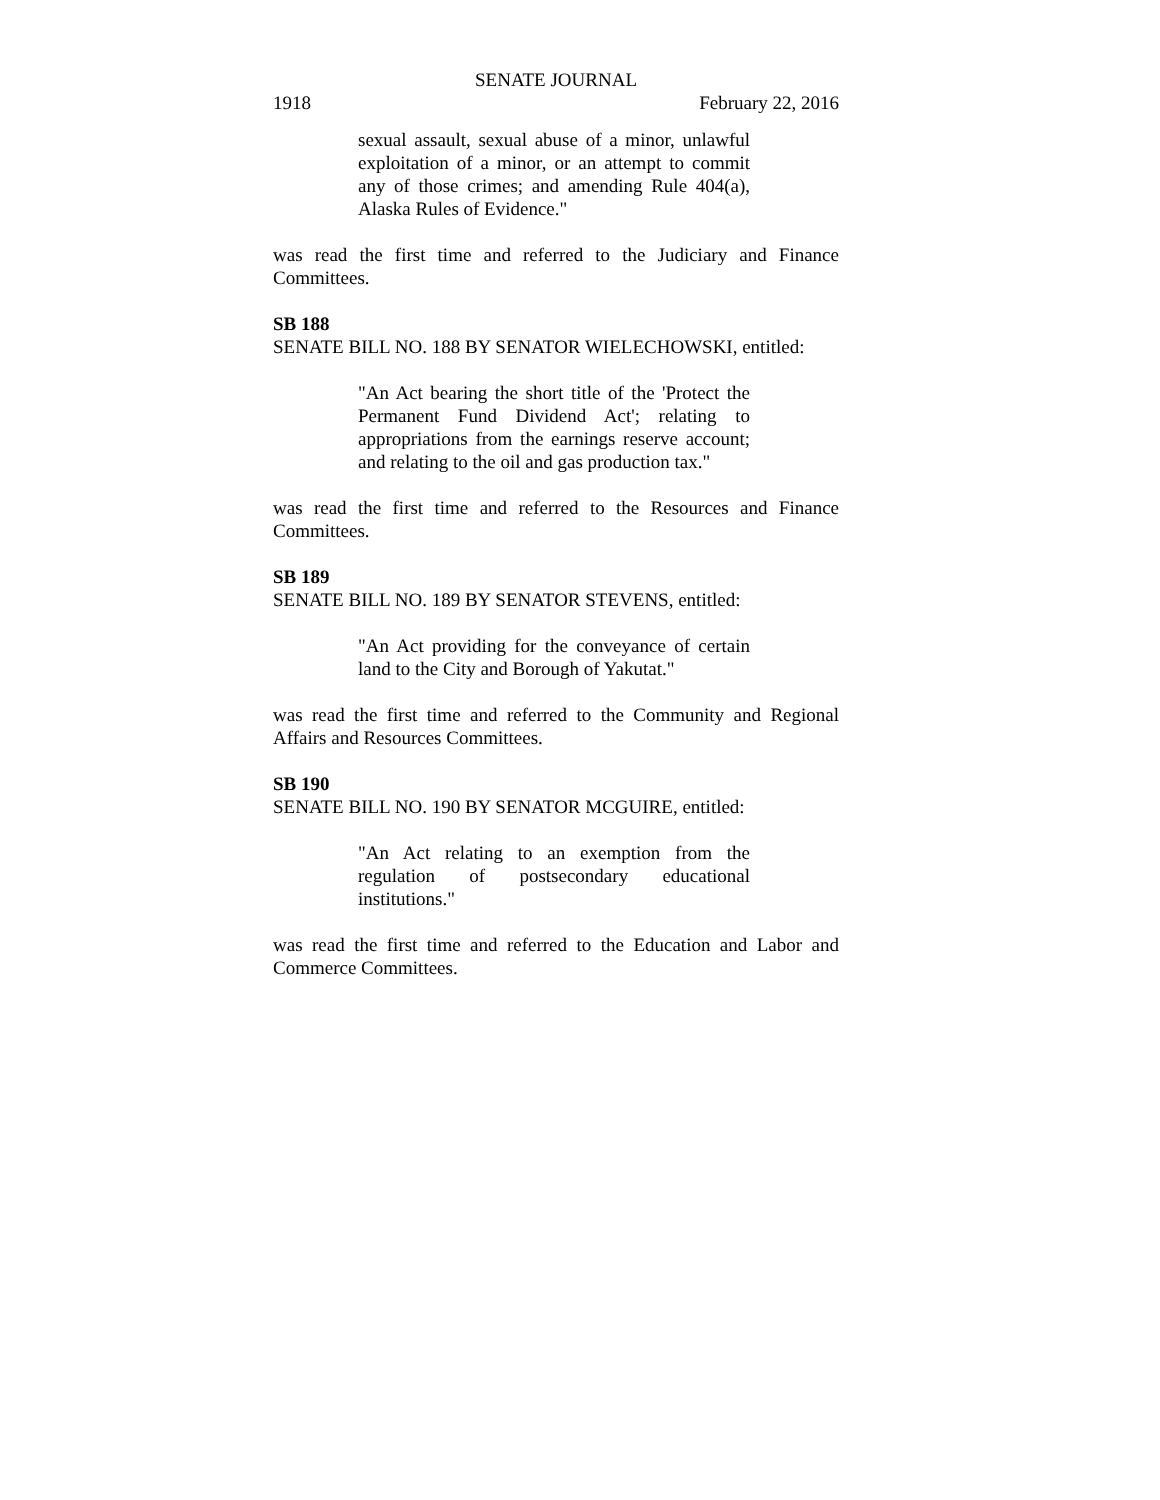SENATE JOURNAL
1918 February 22, 2016
sexual assault, sexual abuse of a minor, unlawful exploitation of a minor, or an attempt to commit any of those crimes; and amending Rule 404(a), Alaska Rules of Evidence."
was read the first time and referred to the Judiciary and Finance Committees.
SB 188
SENATE BILL NO. 188 BY SENATOR WIELECHOWSKI, entitled:
"An Act bearing the short title of the 'Protect the Permanent Fund Dividend Act'; relating to appropriations from the earnings reserve account; and relating to the oil and gas production tax."
was read the first time and referred to the Resources and Finance Committees.
SB 189
SENATE BILL NO. 189 BY SENATOR STEVENS, entitled:
"An Act providing for the conveyance of certain land to the City and Borough of Yakutat."
was read the first time and referred to the Community and Regional Affairs and Resources Committees.
SB 190
SENATE BILL NO. 190 BY SENATOR MCGUIRE, entitled:
"An Act relating to an exemption from the regulation of postsecondary educational institutions."
was read the first time and referred to the Education and Labor and Commerce Committees.